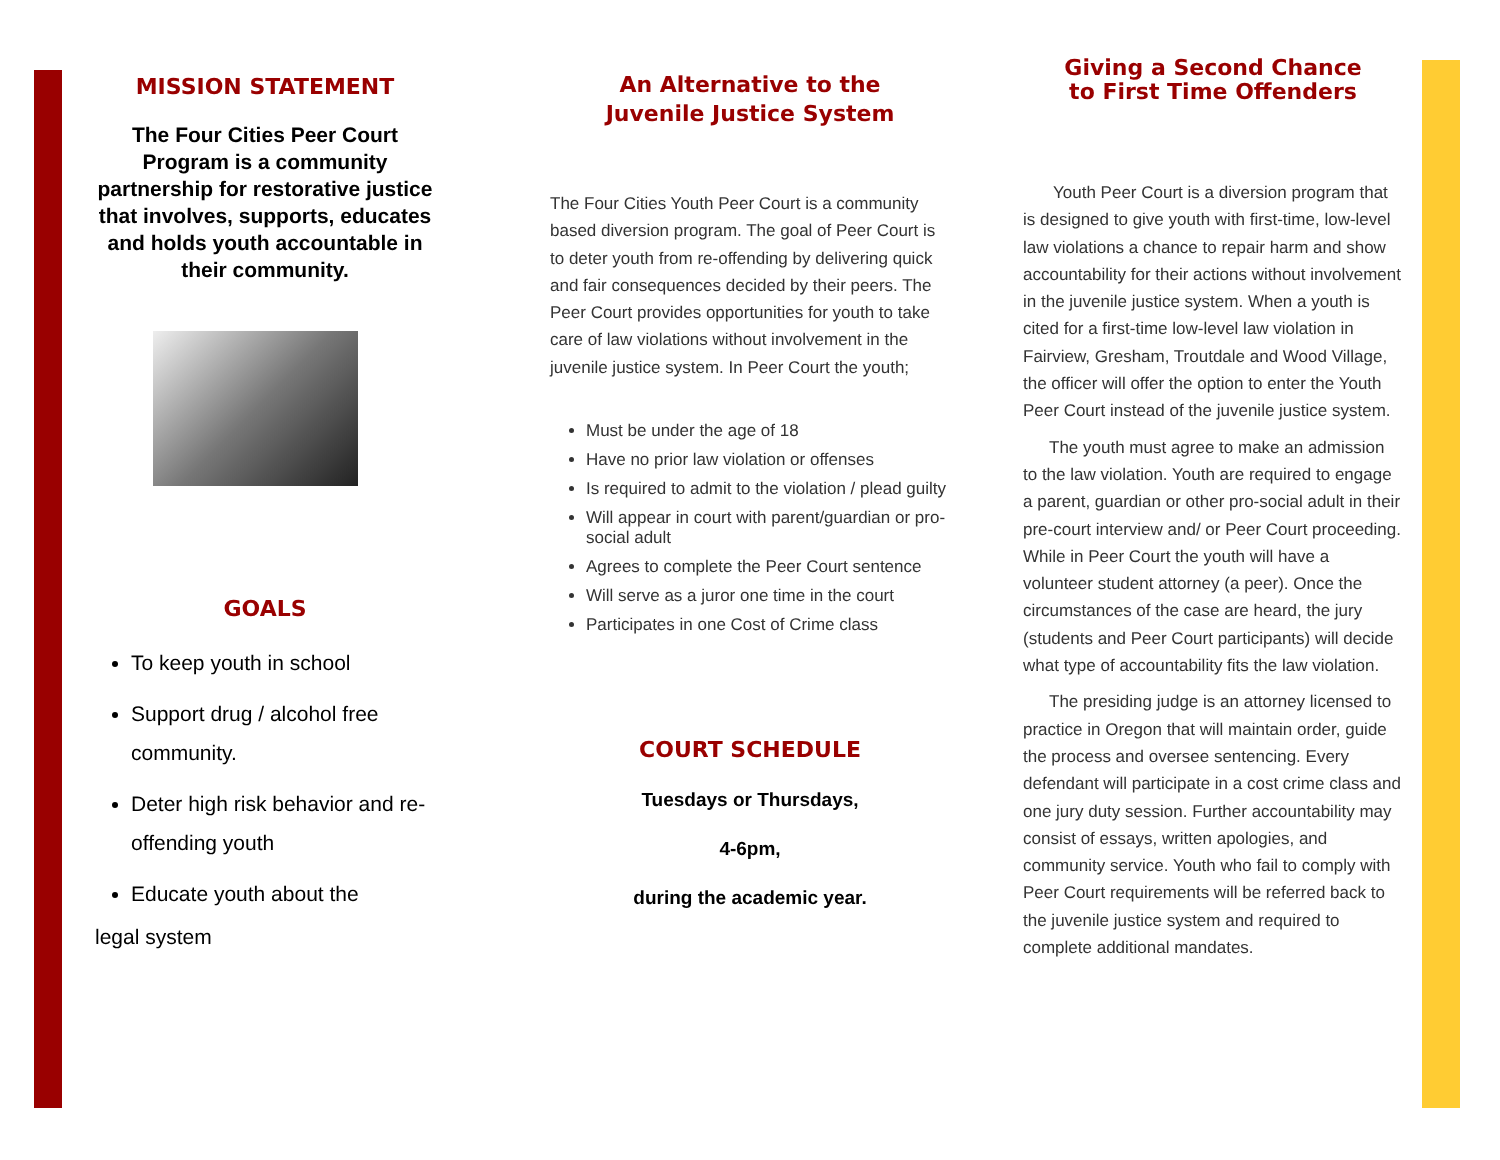MISSION STATEMENT
The Four Cities Peer Court Program is a community partnership for restorative justice that involves, supports, educates and holds youth accountable in their community.
GOALS
To keep youth in school
Support drug / alcohol free community.
Deter high risk behavior and re-offending youth
Educate youth about the
legal system
An Alternative to the
Juvenile Justice System
The Four Cities Youth Peer Court is a community based diversion program. The goal of Peer Court is to deter youth from re-offending by delivering quick and fair consequences decided by their peers. The Peer Court provides opportunities for youth to take care of law violations without involvement in the juvenile justice system. In Peer Court the youth;
Must be under the age of 18
Have no prior law violation or offenses
Is required to admit to the violation / plead guilty
Will appear in court with parent/guardian or pro-social adult
Agrees to complete the Peer Court sentence
Will serve as a juror one time in the court
Participates in one Cost of Crime class
COURT SCHEDULE
Tuesdays or Thursdays,
4-6pm,
during the academic year.
Giving a Second Chance
to First Time Offenders
Youth Peer Court is a diversion program that is designed to give youth with first-time, low-level law violations a chance to repair harm and show accountability for their actions without involvement in the juvenile justice system. When a youth is cited for a first-time low-level law violation in Fairview, Gresham, Troutdale and Wood Village, the officer will offer the option to enter the Youth Peer Court instead of the juvenile justice system.
The youth must agree to make an admission to the law violation. Youth are required to engage a parent, guardian or other pro-social adult in their pre-court interview and/ or Peer Court proceeding. While in Peer Court the youth will have a volunteer student attorney (a peer). Once the circumstances of the case are heard, the jury (students and Peer Court participants) will decide what type of accountability fits the law violation.
The presiding judge is an attorney licensed to practice in Oregon that will maintain order, guide the process and oversee sentencing. Every defendant will participate in a cost crime class and one jury duty session. Further accountability may consist of essays, written apologies, and community service. Youth who fail to comply with Peer Court requirements will be referred back to the juvenile justice system and required to complete additional mandates.